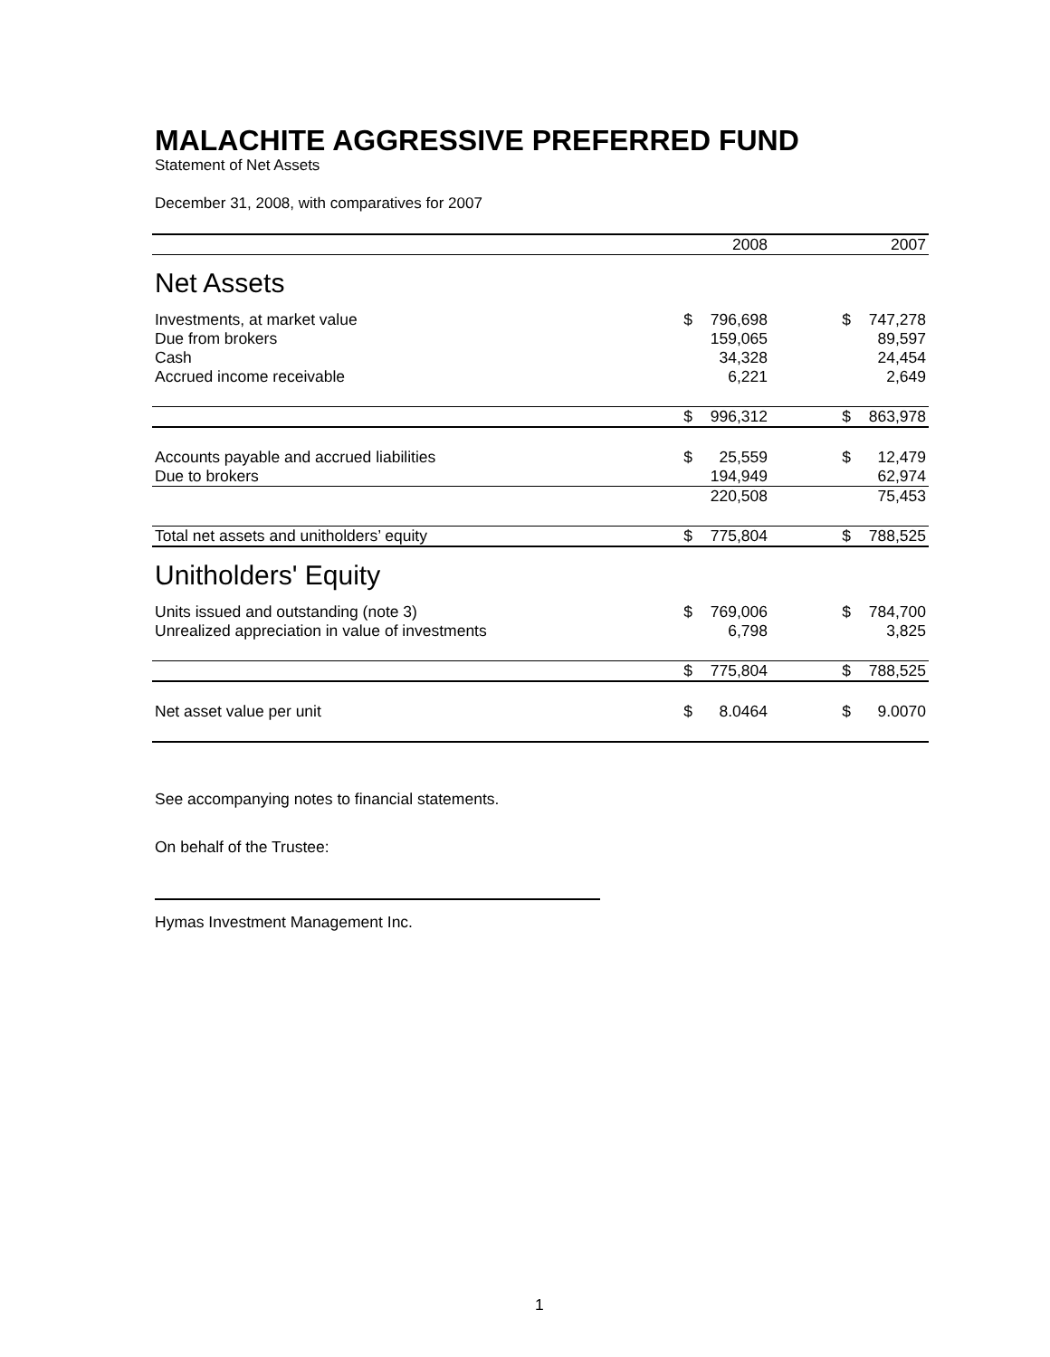MALACHITE AGGRESSIVE PREFERRED FUND
Statement of Net Assets
December 31, 2008, with comparatives for 2007
| | | 2008 | | | 2007 |
| Net Assets | | | | | |
| Investments, at market value | $ | 796,698 | | $ | 747,278 |
| Due from brokers | | 159,065 | | | 89,597 |
| Cash | | 34,328 | | | 24,454 |
| Accrued income receivable | | 6,221 | | | 2,649 |
| | $ | 996,312 | | $ | 863,978 |
| Accounts payable and accrued liabilities | $ | 25,559 | | $ | 12,479 |
| Due to brokers | | 194,949 | | | 62,974 |
| | | 220,508 | | | 75,453 |
| Total net assets and unitholders’ equity | $ | 775,804 | | $ | 788,525 |
| Unitholders' Equity | | | | | |
| Units issued and outstanding (note 3) | $ | 769,006 | | $ | 784,700 |
| Unrealized appreciation in value of investments | | 6,798 | | | 3,825 |
| | $ | 775,804 | | $ | 788,525 |
| Net asset value per unit | $ | 8.0464 | | $ | 9.0070 |
See accompanying notes to financial statements.
On behalf of the Trustee:
Hymas Investment Management Inc.
1